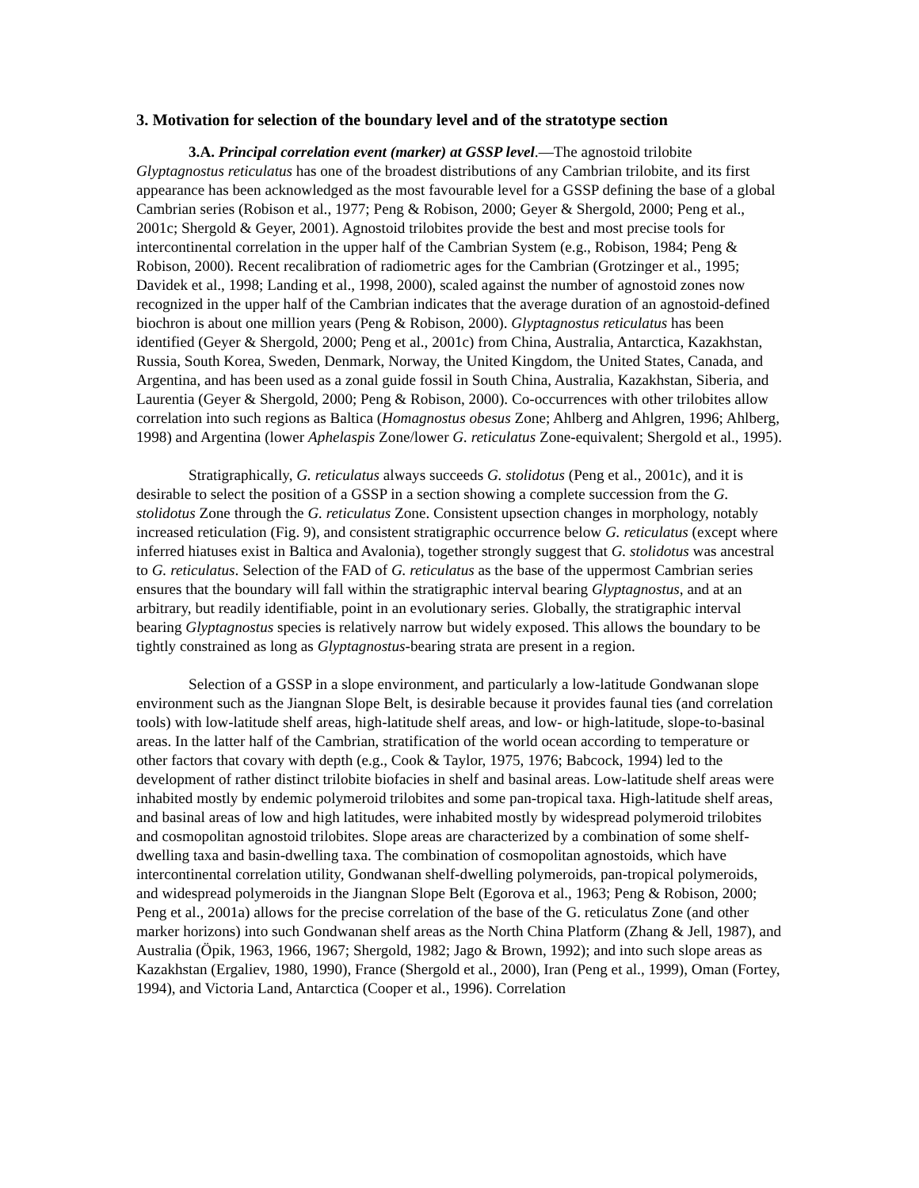3. Motivation for selection of the boundary level and of the stratotype section
3.A. Principal correlation event (marker) at GSSP level.—The agnostoid trilobite Glyptagnostus reticulatus has one of the broadest distributions of any Cambrian trilobite, and its first appearance has been acknowledged as the most favourable level for a GSSP defining the base of a global Cambrian series (Robison et al., 1977; Peng & Robison, 2000; Geyer & Shergold, 2000; Peng et al., 2001c; Shergold & Geyer, 2001). Agnostoid trilobites provide the best and most precise tools for intercontinental correlation in the upper half of the Cambrian System (e.g., Robison, 1984; Peng & Robison, 2000). Recent recalibration of radiometric ages for the Cambrian (Grotzinger et al., 1995; Davidek et al., 1998; Landing et al., 1998, 2000), scaled against the number of agnostoid zones now recognized in the upper half of the Cambrian indicates that the average duration of an agnostoid-defined biochron is about one million years (Peng & Robison, 2000). Glyptagnostus reticulatus has been identified (Geyer & Shergold, 2000; Peng et al., 2001c) from China, Australia, Antarctica, Kazakhstan, Russia, South Korea, Sweden, Denmark, Norway, the United Kingdom, the United States, Canada, and Argentina, and has been used as a zonal guide fossil in South China, Australia, Kazakhstan, Siberia, and Laurentia (Geyer & Shergold, 2000; Peng & Robison, 2000). Co-occurrences with other trilobites allow correlation into such regions as Baltica (Homagnostus obesus Zone; Ahlberg and Ahlgren, 1996; Ahlberg, 1998) and Argentina (lower Aphelaspis Zone/lower G. reticulatus Zone-equivalent; Shergold et al., 1995).
Stratigraphically, G. reticulatus always succeeds G. stolidotus (Peng et al., 2001c), and it is desirable to select the position of a GSSP in a section showing a complete succession from the G. stolidotus Zone through the G. reticulatus Zone. Consistent upsection changes in morphology, notably increased reticulation (Fig. 9), and consistent stratigraphic occurrence below G. reticulatus (except where inferred hiatuses exist in Baltica and Avalonia), together strongly suggest that G. stolidotus was ancestral to G. reticulatus. Selection of the FAD of G. reticulatus as the base of the uppermost Cambrian series ensures that the boundary will fall within the stratigraphic interval bearing Glyptagnostus, and at an arbitrary, but readily identifiable, point in an evolutionary series. Globally, the stratigraphic interval bearing Glyptagnostus species is relatively narrow but widely exposed. This allows the boundary to be tightly constrained as long as Glyptagnostus-bearing strata are present in a region.
Selection of a GSSP in a slope environment, and particularly a low-latitude Gondwanan slope environment such as the Jiangnan Slope Belt, is desirable because it provides faunal ties (and correlation tools) with low-latitude shelf areas, high-latitude shelf areas, and low- or high-latitude, slope-to-basinal areas. In the latter half of the Cambrian, stratification of the world ocean according to temperature or other factors that covary with depth (e.g., Cook & Taylor, 1975, 1976; Babcock, 1994) led to the development of rather distinct trilobite biofacies in shelf and basinal areas. Low-latitude shelf areas were inhabited mostly by endemic polymeroid trilobites and some pan-tropical taxa. High-latitude shelf areas, and basinal areas of low and high latitudes, were inhabited mostly by widespread polymeroid trilobites and cosmopolitan agnostoid trilobites. Slope areas are characterized by a combination of some shelf-dwelling taxa and basin-dwelling taxa. The combination of cosmopolitan agnostoids, which have intercontinental correlation utility, Gondwanan shelf-dwelling polymeroids, pan-tropical polymeroids, and widespread polymeroids in the Jiangnan Slope Belt (Egorova et al., 1963; Peng & Robison, 2000; Peng et al., 2001a) allows for the precise correlation of the base of the G. reticulatus Zone (and other marker horizons) into such Gondwanan shelf areas as the North China Platform (Zhang & Jell, 1987), and Australia (Öpik, 1963, 1966, 1967; Shergold, 1982; Jago & Brown, 1992); and into such slope areas as Kazakhstan (Ergaliev, 1980, 1990), France (Shergold et al., 2000), Iran (Peng et al., 1999), Oman (Fortey, 1994), and Victoria Land, Antarctica (Cooper et al., 1996). Correlation